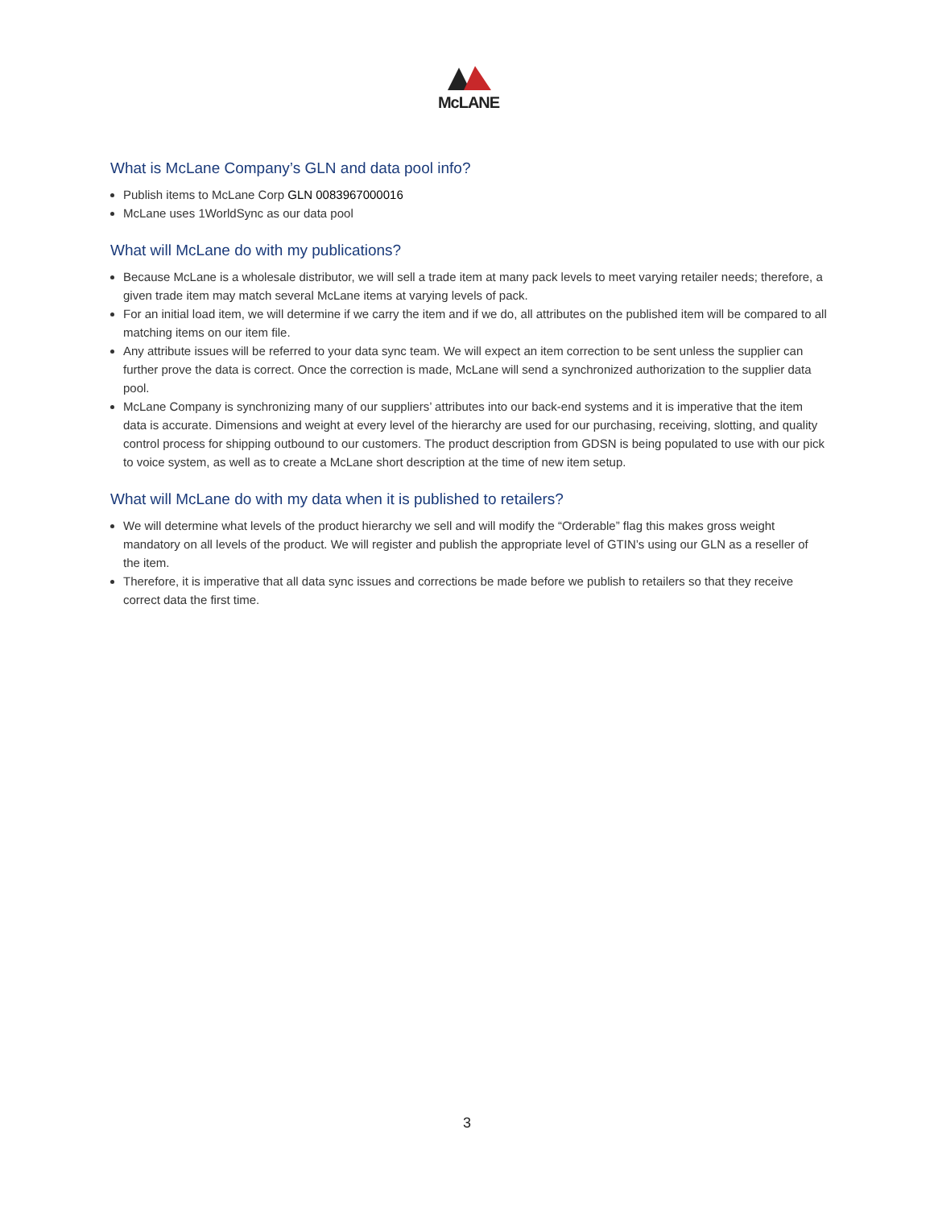McLANE
What is McLane Company’s GLN and data pool info?
Publish items to McLane Corp GLN 0083967000016
McLane uses 1WorldSync as our data pool
What will McLane do with my publications?
Because McLane is a wholesale distributor, we will sell a trade item at many pack levels to meet varying retailer needs; therefore, a given trade item may match several McLane items at varying levels of pack.
For an initial load item, we will determine if we carry the item and if we do, all attributes on the published item will be compared to all matching items on our item file.
Any attribute issues will be referred to your data sync team. We will expect an item correction to be sent unless the supplier can further prove the data is correct. Once the correction is made, McLane will send a synchronized authorization to the supplier data pool.
McLane Company is synchronizing many of our suppliers’ attributes into our back-end systems and it is imperative that the item data is accurate. Dimensions and weight at every level of the hierarchy are used for our purchasing, receiving, slotting, and quality control process for shipping outbound to our customers. The product description from GDSN is being populated to use with our pick to voice system, as well as to create a McLane short description at the time of new item setup.
What will McLane do with my data when it is published to retailers?
We will determine what levels of the product hierarchy we sell and will modify the “Orderable” flag this makes gross weight mandatory on all levels of the product. We will register and publish the appropriate level of GTIN’s using our GLN as a reseller of the item.
Therefore, it is imperative that all data sync issues and corrections be made before we publish to retailers so that they receive correct data the first time.
3